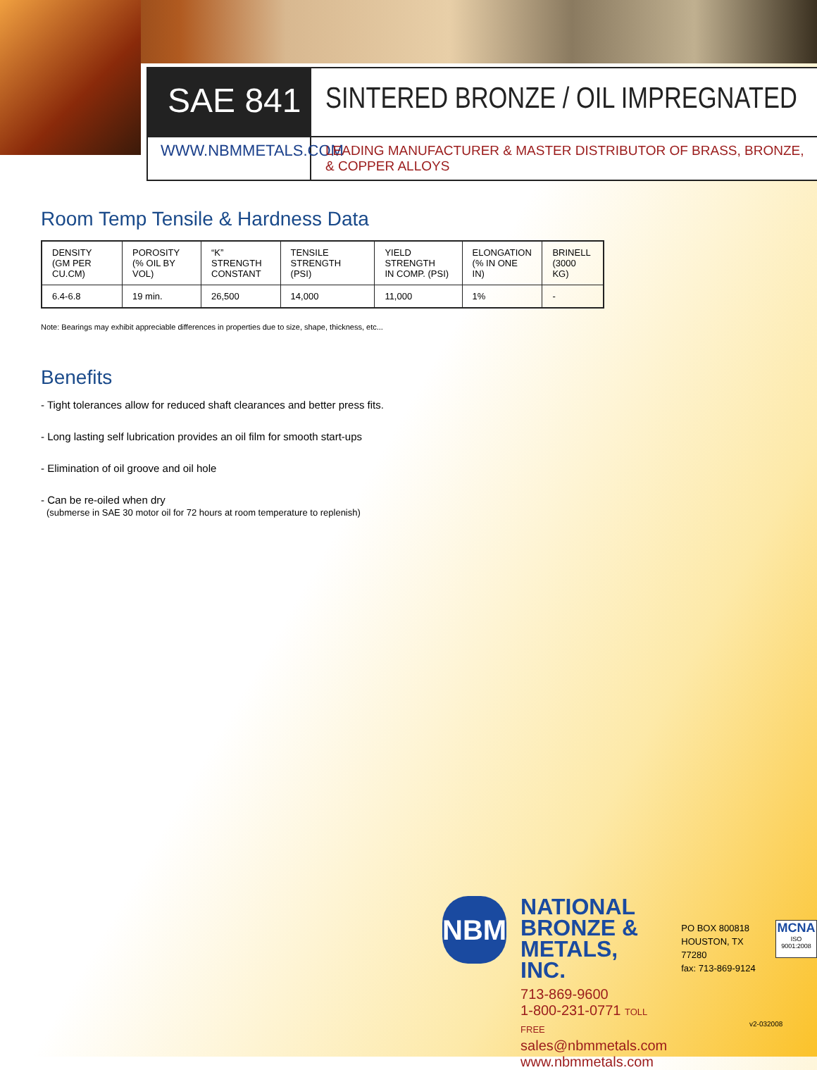SAE 841
SINTERED BRONZE / OIL IMPREGNATED
WWW.NBMMETALS.COM
LEADING MANUFACTURER & MASTER DISTRIBUTOR OF BRASS, BRONZE, & COPPER ALLOYS
Room Temp Tensile & Hardness Data
| DENSITY (GM PER CU.CM) | POROSITY (% OIL BY VOL) | “K” STRENGTH CONSTANT | TENSILE STRENGTH (PSI) | YIELD STRENGTH IN COMP. (PSI) | ELONGATION (% IN ONE IN) | BRINELL (3000 KG) |
| --- | --- | --- | --- | --- | --- | --- |
| 6.4-6.8 | 19 min. | 26,500 | 14,000 | 11,000 | 1% | - |
Note: Bearings may exhibit appreciable differences in properties due to size, shape, thickness, etc...
Benefits
- Tight tolerances allow for reduced shaft clearances and better press fits.
- Long lasting self lubrication provides an oil film for smooth start-ups
- Elimination of oil groove and oil hole
- Can be re-oiled when dry
(submerse in SAE 30 motor oil for 72 hours at room temperature to replenish)
NBM
NATIONAL
BRONZE &
METALS, INC.
713-869-9600
1-800-231-0771 TOLL FREE
sales@nbmmetals.com
www.nbmmetals.com
PO BOX 800818
HOUSTON, TX 77280
fax: 713-869-9124
MCNA
ISO 9001:2008
v2-032008